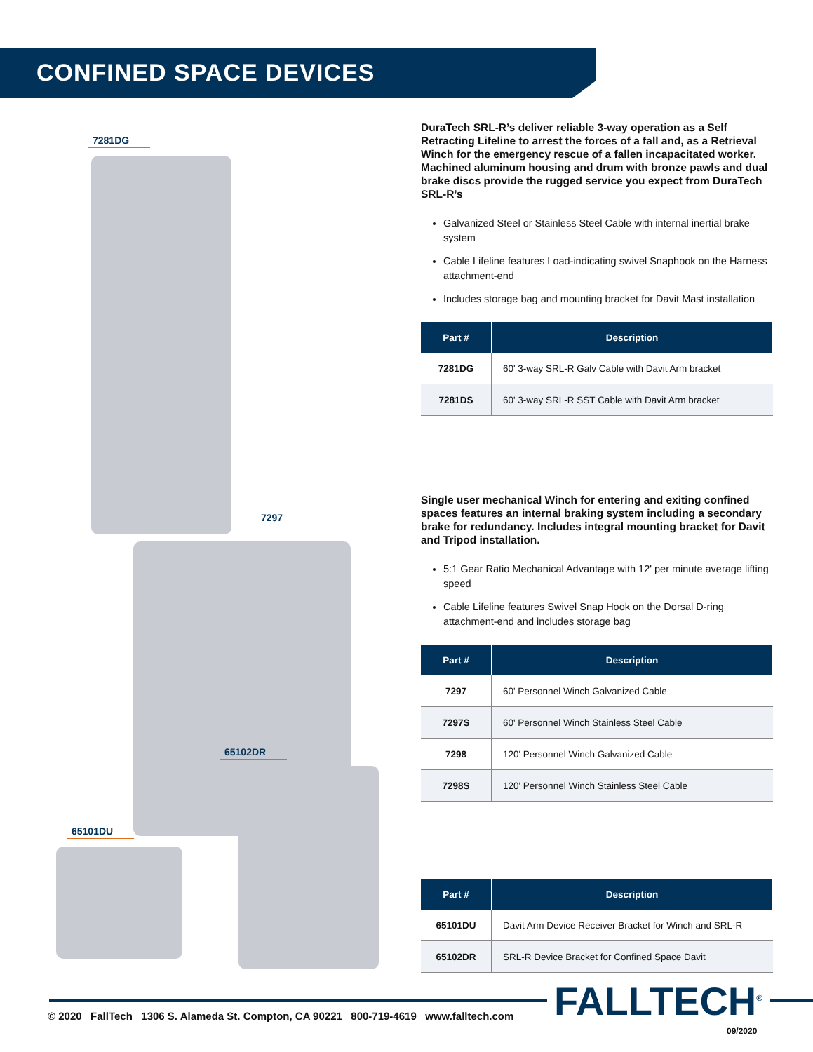CONFINED SPACE DEVICES
7281DG
7297
65102DR
65101DU
DuraTech SRL-R’s deliver reliable 3-way operation as a Self Retracting Lifeline to arrest the forces of a fall and, as a Retrieval Winch for the emergency rescue of a fallen incapacitated worker. Machined aluminum housing and drum with bronze pawls and dual brake discs provide the rugged service you expect from DuraTech SRL-R’s
Galvanized Steel or Stainless Steel Cable with internal inertial brake system
Cable Lifeline features Load-indicating swivel Snaphook on the Harness attachment-end
Includes storage bag and mounting bracket for Davit Mast installation
| Part # | Description |
| --- | --- |
| 7281DG | 60' 3-way SRL-R Galv Cable with Davit Arm bracket |
| 7281DS | 60' 3-way SRL-R SST Cable with Davit Arm bracket |
Single user mechanical Winch for entering and exiting confined spaces features an internal braking system including a secondary brake for redundancy. Includes integral mounting bracket for Davit and Tripod installation.
5:1 Gear Ratio Mechanical Advantage with 12' per minute average lifting speed
Cable Lifeline features Swivel Snap Hook on the Dorsal D-ring attachment-end and includes storage bag
| Part # | Description |
| --- | --- |
| 7297 | 60' Personnel Winch Galvanized Cable |
| 7297S | 60' Personnel Winch Stainless Steel Cable |
| 7298 | 120' Personnel Winch Galvanized Cable |
| 7298S | 120' Personnel Winch Stainless Steel Cable |
| Part # | Description |
| --- | --- |
| 65101DU | Davit Arm Device Receiver Bracket for Winch and SRL-R |
| 65102DR | SRL-R Device Bracket for Confined Space Davit |
FALLTECH<sup>®</sup>
© 2020 FallTech 1306 S. Alameda St. Compton, CA 90221 800-719-4619 www.falltech.com
09/2020